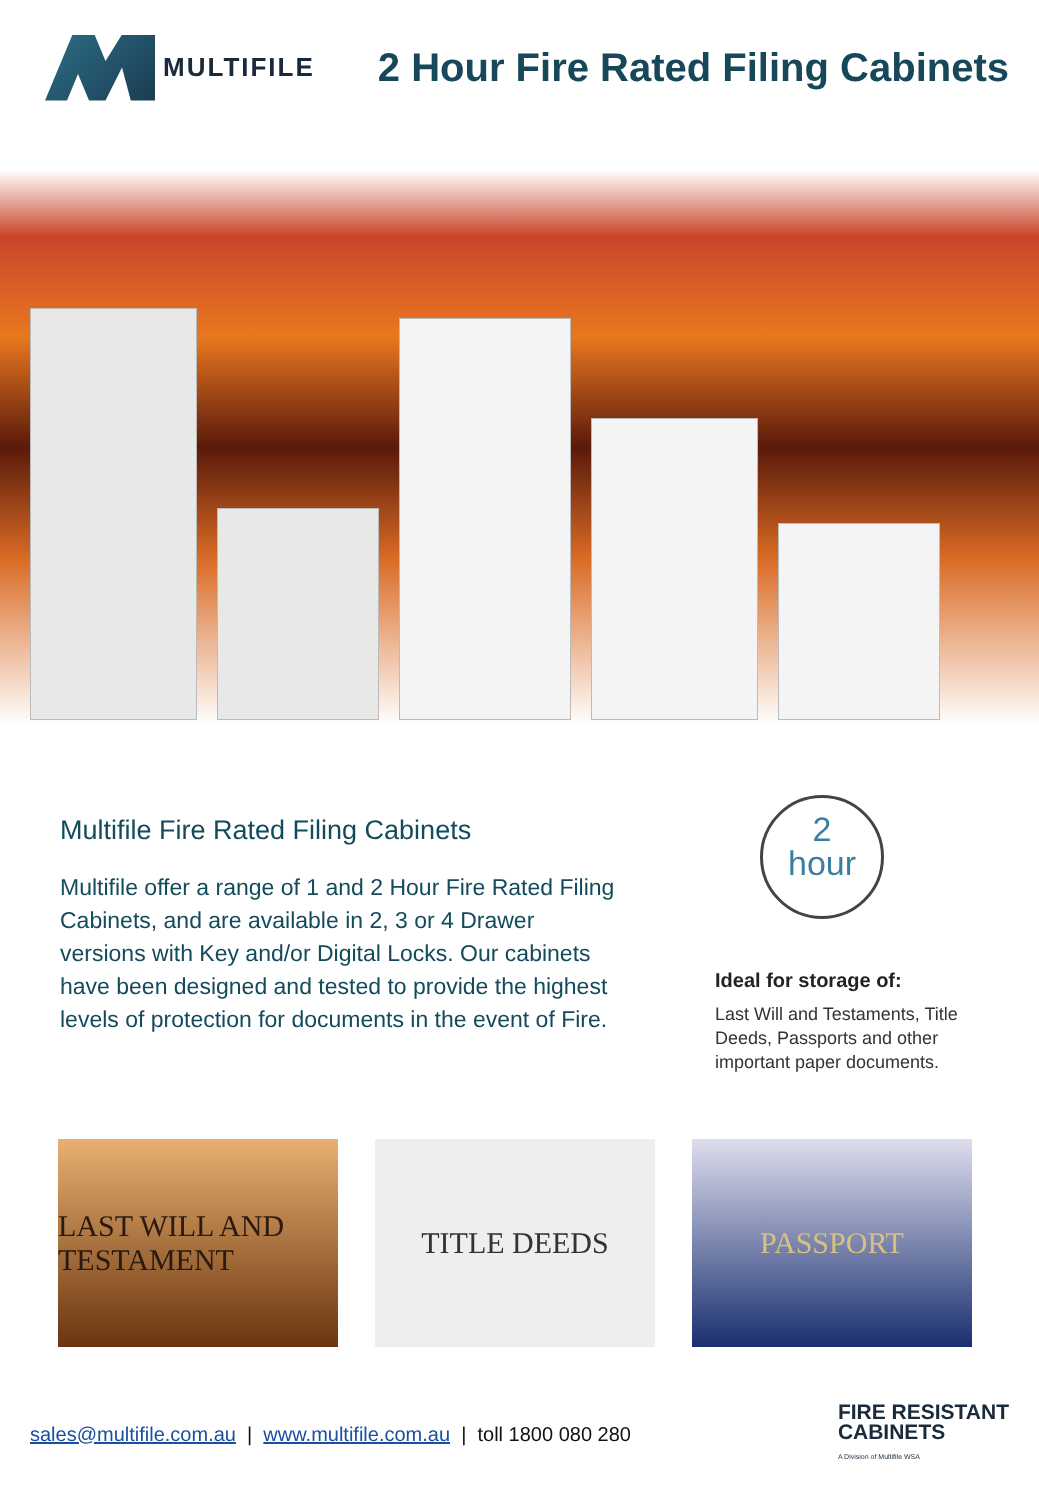MULTIFILE
2 Hour Fire Rated Filing Cabinets
Multifile Fire Rated Filing Cabinets
Multifile offer a range of 1 and 2 Hour Fire Rated Filing Cabinets, and are available in 2, 3 or 4 Drawer versions with Key and/or Digital Locks. Our cabinets have been designed and tested to provide the highest levels of protection for documents in the event of Fire.
2
hour
Ideal for storage of:
Last Will and Testaments, Title Deeds, Passports and other important paper documents.
LAST WILL AND TESTAMENT
TITLE DEEDS PASSPORT
sales@multifile.com.au | www.multifile.com.au | toll 1800 080 280
FIRE RESISTANT
CABINETS
A Division of Multifile WSA